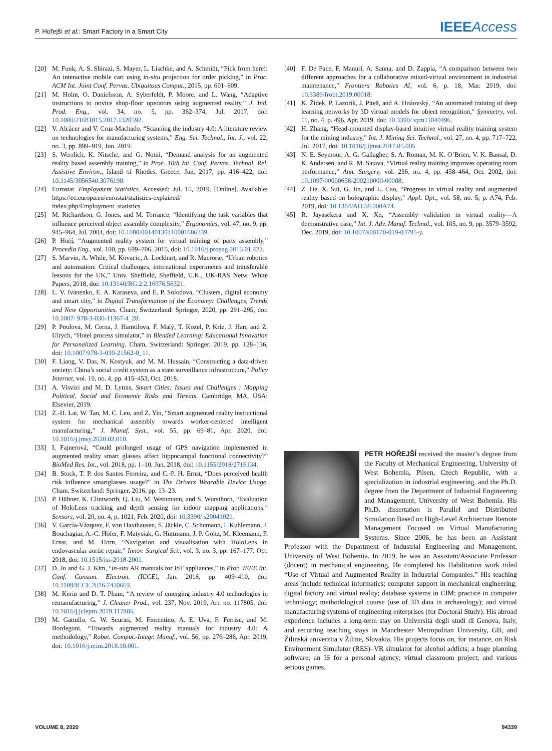P. Hořejší et al.: Smart Factory in a Smart City IEEEAccess
[20] M. Funk, A. S. Shirazi, S. Mayer, L. Lischke, and A. Schmidt, “Pick from here!: An interactive mobile cart using in-situ projection for order picking,” in Proc. ACM Int. Joint Conf. Pervas. Ubiquitous Comput., 2015, pp. 601–609.
[21] M. Holm, O. Danielsson, A. Syberfeldt, P. Moore, and L. Wang, “Adaptive instructions to novice shop-floor operators using augmented reality,” J. Ind. Prod. Eng., vol. 34, no. 5, pp. 362–374, Jul. 2017, doi: 10.1080/21681015.2017.1320592.
[22] V. Alcácer and V. Cruz-Machado, “Scanning the industry 4.0: A literature review on technologies for manufacturing systems,” Eng. Sci. Technol., Int. J., vol. 22, no. 3, pp. 899–919, Jun. 2019.
[23] S. Werrlich, K. Nitsche, and G. Notni, “Demand analysis for an augmented reality based assembly training,” in Proc. 10th Int. Conf. Pervas. Technol. Rel. Assistive Environ., Island of Rhodes, Greece, Jun. 2017, pp. 416–422, doi: 10.1145/3056540.3076190.
[24] Eurostat. Employment Statistics. Accessed: Jul. 15, 2019. [Online]. Available: https://ec.europa.eu/eurostat/statistics-explained/ index.php/Employment_statistics
[25] M. Richardson, G. Jones, and M. Torrance, “Identifying the task variables that influence perceived object assembly complexity,” Ergonomics, vol. 47, no. 9, pp. 945–964, Jul. 2004, doi: 10.1080/00140130410001686339.
[26] P. Hoëí, “Augmented reality system for virtual training of parts assembly,” Procedia Eng., vol. 100, pp. 699–706, 2015, doi: 10.1016/j.proeng.2015.01.422.
[27] S. Marvin, A. While, M. Kovacic, A. Lockhart, and R. Macrorie, “Urban robotics and automation: Critical challenges, international experiments and transferable lessons for the UK,” Univ. Sheffield, Sheffield, U.K., UK-RAS Netw. White Papers, 2018, doi: 10.13140/RG.2.2.16976.56321.
[28] L. V. Ivanenko, E. A. Karaseva, and E. P. Solodova, “Clusters, digital economy and smart city,” in Digital Transformation of the Economy: Challenges, Trends and New Opportunities. Cham, Switzerland: Springer, 2020, pp. 291–295, doi: 10.1007/ 978-3-030-11367-4_28.
[29] P. Poulova, M. Cerna, J. Hamtilova, F. Malý, T. Kozel, P. Kriz, J. Han, and Z. Ulrych, “Hotel process simulator,” in Blended Learning: Educational Innovation for Personalized Learning. Cham, Switzerland: Springer, 2019, pp. 128–136, doi: 10.1007/978-3-030-21562-0_11.
[30] F. Liang, V. Das, N. Kostyuk, and M. M. Hussain, “Constructing a data-driven society: China’s social credit system as a state surveillance infrastructure,” Policy Internet, vol. 10, no. 4, pp. 415–453, Oct. 2018.
[31] A. Visvizi and M. D. Lytras, Smart Cities: Issues and Challenges : Mapping Political, Social and Economic Risks and Threats. Cambridge, MA, USA: Elsevier, 2019.
[32] Z.-H. Lai, W. Tao, M. C. Leu, and Z. Yin, “Smart augmented reality instructional system for mechanical assembly towards worker-centered intelligent manufacturing,” J. Manuf. Syst., vol. 55, pp. 69–81, Apr. 2020, doi: 10.1016/j.jmsy.2020.02.010.
[33] I. Fajnerová, “Could prolonged usage of GPS navigation implemented in augmented reality smart glasses affect hippocampal functional connectivity?” BioMed Res. Int., vol. 2018, pp. 1–10, Jun. 2018, doi: 10.1155/2018/2716134.
[34] B. Stock, T. P. dos Santos Ferreira, and C.-P. H. Ernst, “Does perceived health risk influence smartglasses usage?” in The Drivers Wearable Device Usage. Cham, Switzerland: Springer, 2016, pp. 13–23.
[35] P. Hübner, K. Clintworth, Q. Liu, M. Weinmann, and S. Wursthorn, “Evaluation of HoloLens tracking and depth sensing for indoor mapping applications,” Sensors, vol. 20, no. 4, p. 1021, Feb. 2020, doi: 10.3390/ s20041021.
[36] V. García-Vázquez, F. von Haxthausen, S. Jäckle, C. Schumann, I. Kuhlemann, J. Bouchagiar, A.-C. Höfer, F. Matysiak, G. Hüttmann, J. P. Goltz, M. Kleemann, F. Ernst, and M. Horn, “Navigation and visualisation with HoloLens in endovascular aortic repair,” Innov. Surgical Sci., vol. 3, no. 3, pp. 167–177, Oct. 2018, doi: 10.1515/iss-2018-2001.
[37] D. Jo and G. J. Kim, “in-situ AR manuals for IoT appliances,” in Proc. IEEE Int. Conf. Consum. Electron. (ICCE), Jan. 2016, pp. 409–410, doi: 10.1109/ICCE.2016.7430669.
[38] M. Kerin and D. T. Pham, “A review of emerging industry 4.0 technologies in remanufacturing,” J. Cleaner Prod., vol. 237, Nov. 2019, Art. no. 117805, doi: 10.1016/j.jclepro.2019.117805.
[39] M. Gattullo, G. W. Scurati, M. Fiorentino, A. E. Uva, F. Ferrise, and M. Bordegoni, “Towards augmented reality manuals for industry 4.0: A methodology,” Robot. Comput.-Integr. Manuf., vol. 56, pp. 276–286, Apr. 2019, doi: 10.1016/j.rcim.2018.10.001.
[40] F. De Pace, F. Manuri, A. Sanna, and D. Zappia, “A comparison between two different approaches for a collaborative mixed-virtual environment in industrial maintenance,” Frontiers Robotics AI, vol. 6, p. 18, Mar. 2019, doi: 10.3389/frobt.2019.00018.
[41] K. Židek, P. Lazorík, J. Piteä, and A. Hoáovský, “An automated training of deep learning networks by 3D virtual models for object recognition,” Symmetry, vol. 11, no. 4, p. 496, Apr. 2019, doi: 10.3390/ sym11040496.
[42] H. Zhang, “Head-mounted display-based intuitive virtual reality training system for the mining industry,” Int. J. Mining Sci. Technol., vol. 27, no. 4, pp. 717–722, Jul. 2017, doi: 10.1016/j.ijmst.2017.05.005.
[43] N. E. Seymour, A. G. Gallagher, S. A. Roman, M. K. O’Brien, V. K. Bansal, D. K. Andersen, and R. M. Satava, “Virtual reality training improves operating room performance,” Ann. Surgery, vol. 236, no. 4, pp. 458–464, Oct. 2002, doi: 10.1097/00000658-200210000-00008.
[44] Z. He, X. Sui, G. Jin, and L. Cao, “Progress in virtual reality and augmented reality based on holographic display,” Appl. Opt., vol. 58, no. 5, p. A74, Feb. 2019, doi: 10.1364/AO.58.000A74.
[45] R. Jayasekera and X. Xu, “Assembly validation in virtual reality—A demonstrative case,” Int. J. Adv. Manuf. Technol., vol. 105, no. 9, pp. 3579–3592, Dec. 2019, doi: 10.1007/s00170-019-03795-y.
PETR HOŘEJŠÍ received the master’s degree from the Faculty of Mechanical Engineering, University of West Bohemia, Pilsen, Czech Republic, with a specialization in industrial engineering, and the Ph.D. degree from the Department of Industrial Engineering and Management, University of West Bohemia. His Ph.D. dissertation is Parallel and Distributed Simulation Based on High-Level Architecture Remote Management Focused on Virtual Manufacturing Systems. Since 2006, he has been an Assistant Professor with the Department of Industrial Engineering and Management, University of West Bohemia. In 2019, he was an Assistant/Associate Professor (docent) in mechanical engineering. He completed his Habilitation work titled “Use of Virtual and Augmented Reality in Industrial Companies.” His teaching areas include technical informatics; computer support in mechanical engineering; digital factory and virtual reality; database systems in CIM; practice in computer technology; methodological course (use of 3D data in archaeology); and virtual manufacturing systems of engineering enterprises (for Doctoral Study). His abroad experience includes a long-term stay on Universitá degli studi di Genova, Italy, and recurring teaching stays in Manchester Metropolitan University, GB, and Žilinská univerzita v Žiline, Slovakia. His projects focus on, for instance, on Risk Environment Simulator (RES)–VR simulator for alcohol addicts; a huge planning software; an IS for a personal agency; virtual classroom project; and various serious games.
VOLUME 8, 2020 94339